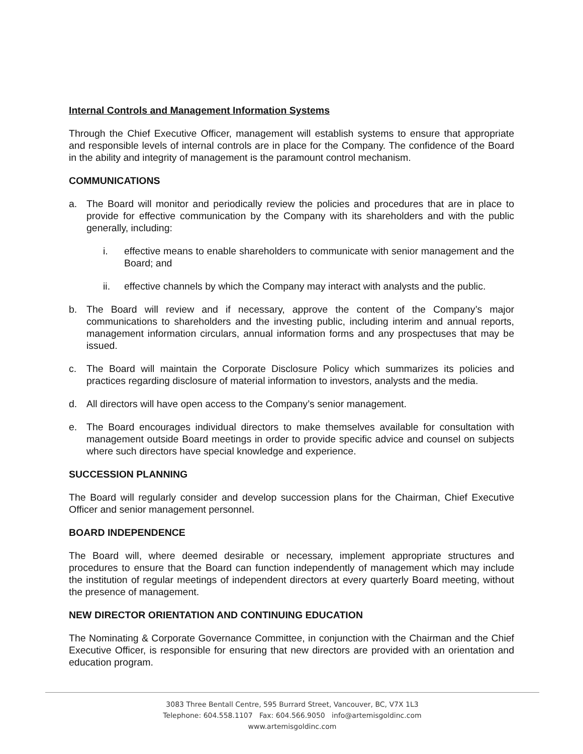Internal Controls and Management Information Systems
Through the Chief Executive Officer, management will establish systems to ensure that appropriate and responsible levels of internal controls are in place for the Company. The confidence of the Board in the ability and integrity of management is the paramount control mechanism.
COMMUNICATIONS
a. The Board will monitor and periodically review the policies and procedures that are in place to provide for effective communication by the Company with its shareholders and with the public generally, including:
i. effective means to enable shareholders to communicate with senior management and the Board; and
ii. effective channels by which the Company may interact with analysts and the public.
b. The Board will review and if necessary, approve the content of the Company’s major communications to shareholders and the investing public, including interim and annual reports, management information circulars, annual information forms and any prospectuses that may be issued.
c. The Board will maintain the Corporate Disclosure Policy which summarizes its policies and practices regarding disclosure of material information to investors, analysts and the media.
d. All directors will have open access to the Company’s senior management.
e. The Board encourages individual directors to make themselves available for consultation with management outside Board meetings in order to provide specific advice and counsel on subjects where such directors have special knowledge and experience.
SUCCESSION PLANNING
The Board will regularly consider and develop succession plans for the Chairman, Chief Executive Officer and senior management personnel.
BOARD INDEPENDENCE
The Board will, where deemed desirable or necessary, implement appropriate structures and procedures to ensure that the Board can function independently of management which may include the institution of regular meetings of independent directors at every quarterly Board meeting, without the presence of management.
NEW DIRECTOR ORIENTATION AND CONTINUING EDUCATION
The Nominating & Corporate Governance Committee, in conjunction with the Chairman and the Chief Executive Officer, is responsible for ensuring that new directors are provided with an orientation and education program.
3083 Three Bentall Centre, 595 Burrard Street, Vancouver, BC, V7X 1L3
Telephone: 604.558.1107 Fax: 604.566.9050 info@artemisgoldinc.com
www.artemisgoldinc.com